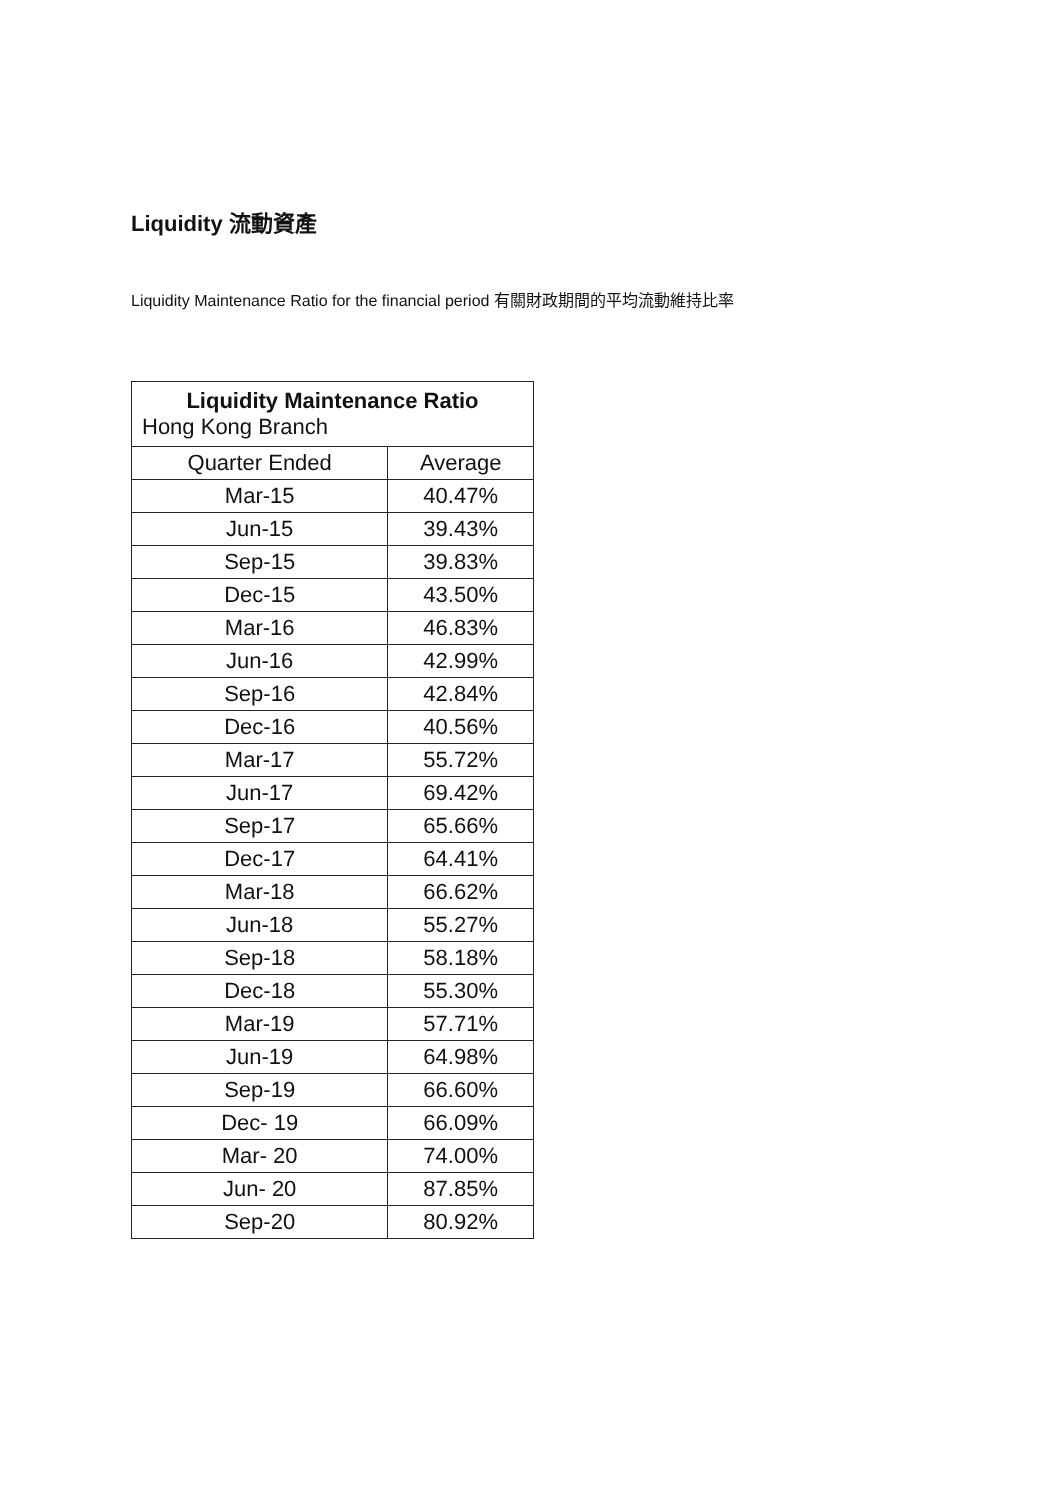Liquidity 流動資產
Liquidity Maintenance Ratio for the financial period 有關財政期間的平均流動維持比率
| Liquidity Maintenance Ratio Hong Kong Branch | |
| --- | --- |
| Quarter Ended | Average |
| Mar-15 | 40.47% |
| Jun-15 | 39.43% |
| Sep-15 | 39.83% |
| Dec-15 | 43.50% |
| Mar-16 | 46.83% |
| Jun-16 | 42.99% |
| Sep-16 | 42.84% |
| Dec-16 | 40.56% |
| Mar-17 | 55.72% |
| Jun-17 | 69.42% |
| Sep-17 | 65.66% |
| Dec-17 | 64.41% |
| Mar-18 | 66.62% |
| Jun-18 | 55.27% |
| Sep-18 | 58.18% |
| Dec-18 | 55.30% |
| Mar-19 | 57.71% |
| Jun-19 | 64.98% |
| Sep-19 | 66.60% |
| Dec- 19 | 66.09% |
| Mar- 20 | 74.00% |
| Jun- 20 | 87.85% |
| Sep-20 | 80.92% |